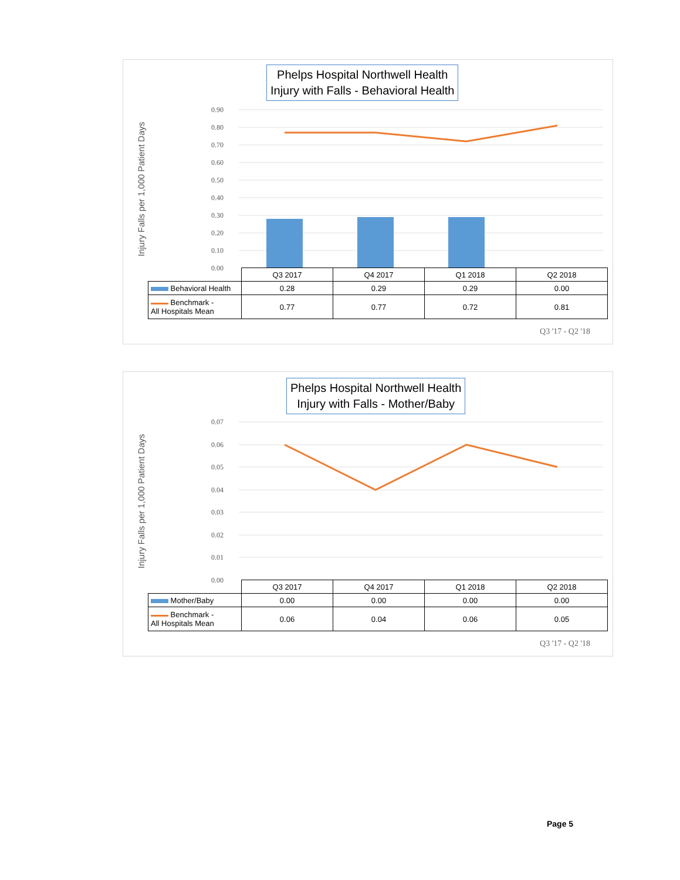Phelps Hospital Northwell Health
Injury with Falls - Behavioral Health
Injury Falls per 1,000 Patient Days
0.90
0.80
0.70
0.60
0.50
0.40
0.30
0.20
0.10
0.00
| | Q3 2017 | Q4 2017 | Q1 2018 | Q2 2018 |
| --- | --- | --- | --- | --- |
| Behavioral Health | 0.28 | 0.29 | 0.29 | 0.00 |
| Benchmark - All Hospitals Mean | 0.77 | 0.77 | 0.72 | 0.81 |
Q3 '17 - Q2 '18
Phelps Hospital Northwell Health
Injury with Falls - Mother/Baby
Injury Falls per 1,000 Patient Days
0.07
0.06
0.05
0.04
0.03
0.02
0.01
0.00
| | Q3 2017 | Q4 2017 | Q1 2018 | Q2 2018 |
| --- | --- | --- | --- | --- |
| Mother/Baby | 0.00 | 0.00 | 0.00 | 0.00 |
| Benchmark - All Hospitals Mean | 0.06 | 0.04 | 0.06 | 0.05 |
Q3 '17 - Q2 '18
Page 5